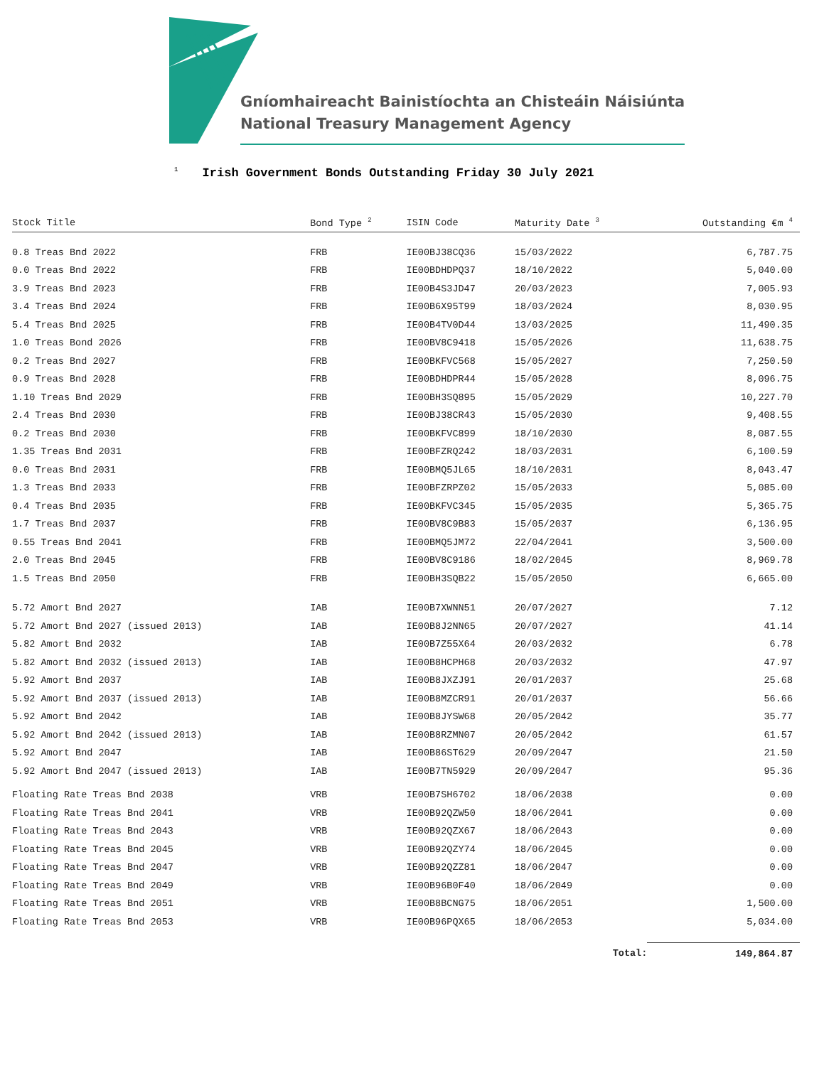Gníomhaireacht Bainistíochta an Chisteáin Náisiúnta
National Treasury Management Agency
<sup>1</sup> Irish Government Bonds Outstanding Friday 30 July 2021
| Stock Title | Bond Type <sup>2</sup> | ISIN Code | Maturity Date <sup>3</sup> | Outstanding €m <sup>4</sup> |
| --- | --- | --- | --- | --- |
| 0.8 Treas Bnd 2022 | FRB | IE00BJ38CQ36 | 15/03/2022 | 6,787.75 |
| 0.0 Treas Bnd 2022 | FRB | IE00BDHDPQ37 | 18/10/2022 | 5,040.00 |
| 3.9 Treas Bnd 2023 | FRB | IE00B4S3JD47 | 20/03/2023 | 7,005.93 |
| 3.4 Treas Bnd 2024 | FRB | IE00B6X95T99 | 18/03/2024 | 8,030.95 |
| 5.4 Treas Bnd 2025 | FRB | IE00B4TV0D44 | 13/03/2025 | 11,490.35 |
| 1.0 Treas Bond 2026 | FRB | IE00BV8C9418 | 15/05/2026 | 11,638.75 |
| 0.2 Treas Bnd 2027 | FRB | IE00BKFVC568 | 15/05/2027 | 7,250.50 |
| 0.9 Treas Bnd 2028 | FRB | IE00BDHDPR44 | 15/05/2028 | 8,096.75 |
| 1.10 Treas Bnd 2029 | FRB | IE00BH3SQ895 | 15/05/2029 | 10,227.70 |
| 2.4 Treas Bnd 2030 | FRB | IE00BJ38CR43 | 15/05/2030 | 9,408.55 |
| 0.2 Treas Bnd 2030 | FRB | IE00BKFVC899 | 18/10/2030 | 8,087.55 |
| 1.35 Treas Bnd 2031 | FRB | IE00BFZRQ242 | 18/03/2031 | 6,100.59 |
| 0.0 Treas Bnd 2031 | FRB | IE00BMQ5JL65 | 18/10/2031 | 8,043.47 |
| 1.3 Treas Bnd 2033 | FRB | IE00BFZRPZ02 | 15/05/2033 | 5,085.00 |
| 0.4 Treas Bnd 2035 | FRB | IE00BKFVC345 | 15/05/2035 | 5,365.75 |
| 1.7 Treas Bnd 2037 | FRB | IE00BV8C9B83 | 15/05/2037 | 6,136.95 |
| 0.55 Treas Bnd 2041 | FRB | IE00BMQ5JM72 | 22/04/2041 | 3,500.00 |
| 2.0 Treas Bnd 2045 | FRB | IE00BV8C9186 | 18/02/2045 | 8,969.78 |
| 1.5 Treas Bnd 2050 | FRB | IE00BH3SQB22 | 15/05/2050 | 6,665.00 |
| 5.72 Amort Bnd 2027 | IAB | IE00B7XWNN51 | 20/07/2027 | 7.12 |
| 5.72 Amort Bnd 2027 (issued 2013) | IAB | IE00B8J2NN65 | 20/07/2027 | 41.14 |
| 5.82 Amort Bnd 2032 | IAB | IE00B7Z55X64 | 20/03/2032 | 6.78 |
| 5.82 Amort Bnd 2032 (issued 2013) | IAB | IE00B8HCPH68 | 20/03/2032 | 47.97 |
| 5.92 Amort Bnd 2037 | IAB | IE00B8JXZJ91 | 20/01/2037 | 25.68 |
| 5.92 Amort Bnd 2037 (issued 2013) | IAB | IE00B8MZCR91 | 20/01/2037 | 56.66 |
| 5.92 Amort Bnd 2042 | IAB | IE00B8JYSW68 | 20/05/2042 | 35.77 |
| 5.92 Amort Bnd 2042 (issued 2013) | IAB | IE00B8RZMN07 | 20/05/2042 | 61.57 |
| 5.92 Amort Bnd 2047 | IAB | IE00B86ST629 | 20/09/2047 | 21.50 |
| 5.92 Amort Bnd 2047 (issued 2013) | IAB | IE00B7TN5929 | 20/09/2047 | 95.36 |
| Floating Rate Treas Bnd 2038 | VRB | IE00B7SH6702 | 18/06/2038 | 0.00 |
| Floating Rate Treas Bnd 2041 | VRB | IE00B92QZW50 | 18/06/2041 | 0.00 |
| Floating Rate Treas Bnd 2043 | VRB | IE00B92QZX67 | 18/06/2043 | 0.00 |
| Floating Rate Treas Bnd 2045 | VRB | IE00B92QZY74 | 18/06/2045 | 0.00 |
| Floating Rate Treas Bnd 2047 | VRB | IE00B92QZZ81 | 18/06/2047 | 0.00 |
| Floating Rate Treas Bnd 2049 | VRB | IE00B96B0F40 | 18/06/2049 | 0.00 |
| Floating Rate Treas Bnd 2051 | VRB | IE00B8BCNG75 | 18/06/2051 | 1,500.00 |
| Floating Rate Treas Bnd 2053 | VRB | IE00B96PQX65 | 18/06/2053 | 5,034.00 |
| | | | Total: | 149,864.87 |